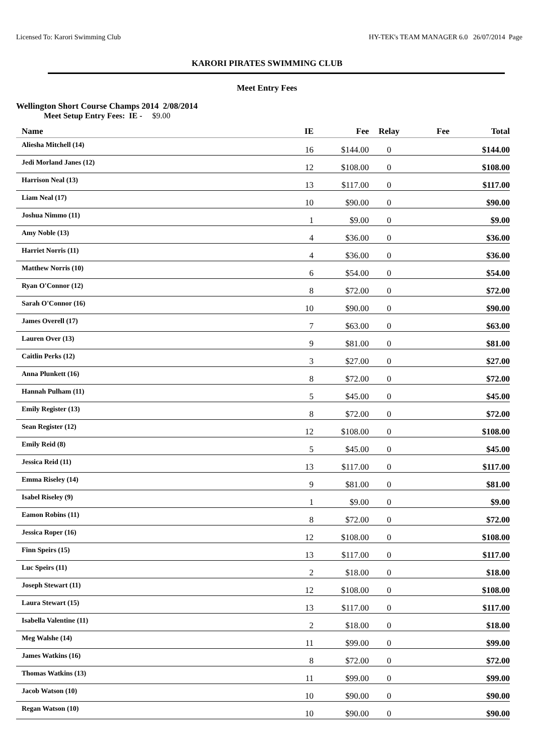Licensed To: Karori Swimming Club HY-TEK's TEAM MANAGER 6.0 26/07/2014 Page
KARORI PIRATES SWIMMING CLUB
Meet Entry Fees
Wellington Short Course Champs 2014 2/08/2014
Meet Setup Entry Fees: IE - $9.00
| Name | IE | Fee | Relay | Fee | Total |
| --- | --- | --- | --- | --- | --- |
| Aliesha Mitchell (14) | 16 | $144.00 | 0 | | $144.00 |
| Jedi Morland Janes (12) | 12 | $108.00 | 0 | | $108.00 |
| Harrison Neal (13) | 13 | $117.00 | 0 | | $117.00 |
| Liam Neal (17) | 10 | $90.00 | 0 | | $90.00 |
| Joshua Nimmo (11) | 1 | $9.00 | 0 | | $9.00 |
| Amy Noble (13) | 4 | $36.00 | 0 | | $36.00 |
| Harriet Norris (11) | 4 | $36.00 | 0 | | $36.00 |
| Matthew Norris (10) | 6 | $54.00 | 0 | | $54.00 |
| Ryan O'Connor (12) | 8 | $72.00 | 0 | | $72.00 |
| Sarah O'Connor (16) | 10 | $90.00 | 0 | | $90.00 |
| James Overell (17) | 7 | $63.00 | 0 | | $63.00 |
| Lauren Over (13) | 9 | $81.00 | 0 | | $81.00 |
| Caitlin Perks (12) | 3 | $27.00 | 0 | | $27.00 |
| Anna Plunkett (16) | 8 | $72.00 | 0 | | $72.00 |
| Hannah Pulham (11) | 5 | $45.00 | 0 | | $45.00 |
| Emily Register (13) | 8 | $72.00 | 0 | | $72.00 |
| Sean Register (12) | 12 | $108.00 | 0 | | $108.00 |
| Emily Reid (8) | 5 | $45.00 | 0 | | $45.00 |
| Jessica Reid (11) | 13 | $117.00 | 0 | | $117.00 |
| Emma Riseley (14) | 9 | $81.00 | 0 | | $81.00 |
| Isabel Riseley (9) | 1 | $9.00 | 0 | | $9.00 |
| Eamon Robins (11) | 8 | $72.00 | 0 | | $72.00 |
| Jessica Roper (16) | 12 | $108.00 | 0 | | $108.00 |
| Finn Speirs (15) | 13 | $117.00 | 0 | | $117.00 |
| Luc Speirs (11) | 2 | $18.00 | 0 | | $18.00 |
| Joseph Stewart (11) | 12 | $108.00 | 0 | | $108.00 |
| Laura Stewart (15) | 13 | $117.00 | 0 | | $117.00 |
| Isabella Valentine (11) | 2 | $18.00 | 0 | | $18.00 |
| Meg Walshe (14) | 11 | $99.00 | 0 | | $99.00 |
| James Watkins (16) | 8 | $72.00 | 0 | | $72.00 |
| Thomas Watkins (13) | 11 | $99.00 | 0 | | $99.00 |
| Jacob Watson (10) | 10 | $90.00 | 0 | | $90.00 |
| Regan Watson (10) | 10 | $90.00 | 0 | | $90.00 |